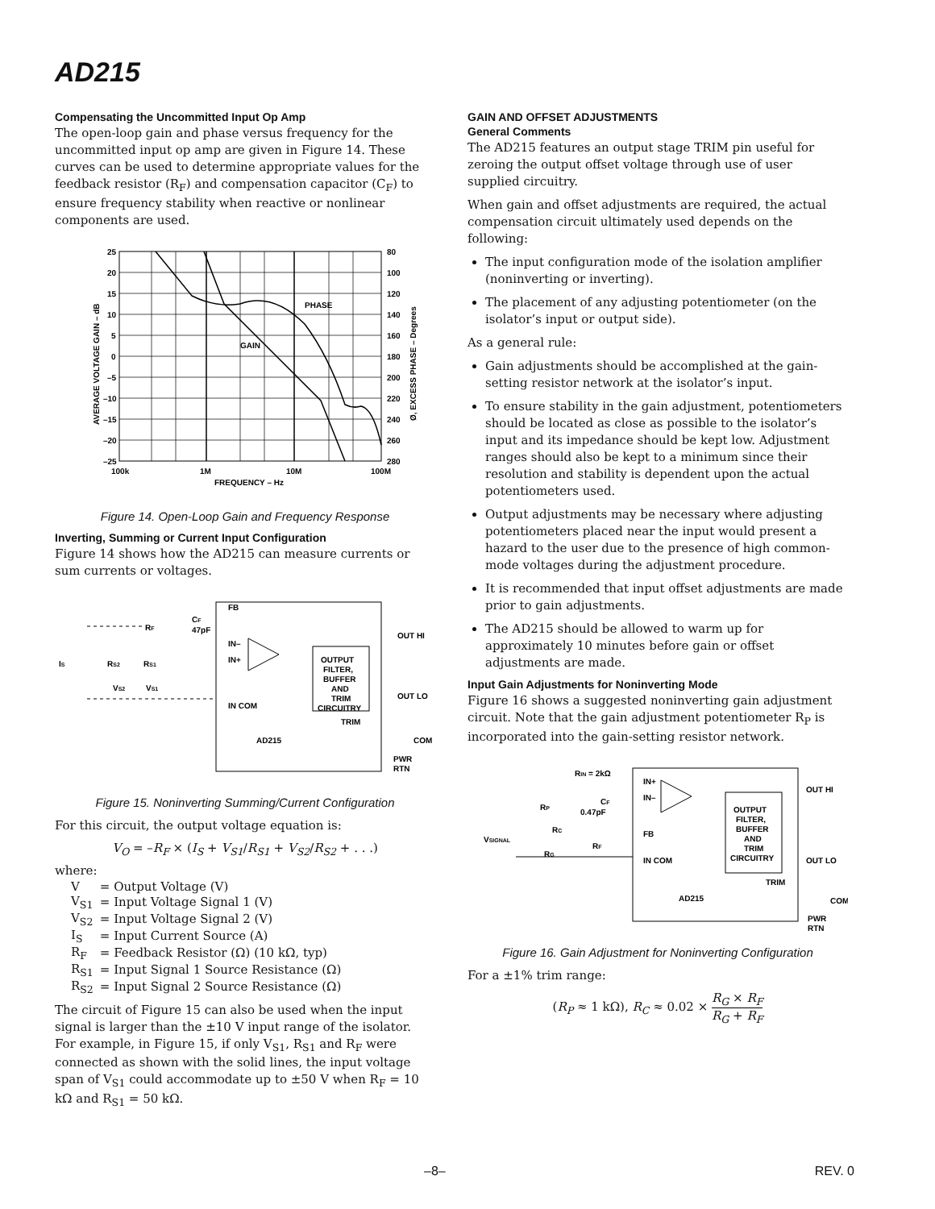AD215
Compensating the Uncommitted Input Op Amp
The open-loop gain and phase versus frequency for the uncommitted input op amp are given in Figure 14. These curves can be used to determine appropriate values for the feedback resistor (R<sub>F</sub>) and compensation capacitor (C<sub>F</sub>) to ensure frequency stability when reactive or nonlinear components are used.
25
20
15
10
5
0
–5
–10
–15
–20
–25
80
100
120
140
160
180
200
220
240
260
280
100k
1M
10M
100M
FREQUENCY – Hz
PHASE
GAIN
AVERAGE VOLTAGE GAIN – dB
Ø, EXCESS PHASE – Degrees
Figure 14. Open-Loop Gain and Frequency Response
Inverting, Summing or Current Input Configuration
Figure 14 shows how the AD215 can measure currents or sum currents or voltages.
FB
IN–
IN+
IN COM
OUTPUT
FILTER,
BUFFER
AND
TRIM
CIRCUITRY
TRIM
AD215
OUT HI
OUT LO
COM
PWR
RTN
RF
CF
47pF
IS
RS2
RS1
VS2
VS1
Figure 15. Noninverting Summing/Current Configuration
For this circuit, the output voltage equation is:
V<sub>O</sub> = –R<sub>F</sub> × (I<sub>S</sub> + V<sub>S1</sub>/R<sub>S1</sub> + V<sub>S2</sub>/R<sub>S2</sub> + . . .)
where:
| V | = Output Voltage (V) |
| V<sub>S1</sub> | = Input Voltage Signal 1 (V) |
| V<sub>S2</sub> | = Input Voltage Signal 2 (V) |
| I<sub>S</sub> | = Input Current Source (A) |
| R<sub>F</sub> | = Feedback Resistor (Ω) (10 kΩ, typ) |
| R<sub>S1</sub> | = Input Signal 1 Source Resistance (Ω) |
| R<sub>S2</sub> | = Input Signal 2 Source Resistance (Ω) |
The circuit of Figure 15 can also be used when the input signal is larger than the ±10 V input range of the isolator. For example, in Figure 15, if only V<sub>S1</sub>, R<sub>S1</sub> and R<sub>F</sub> were connected as shown with the solid lines, the input voltage span of V<sub>S1</sub> could accommodate up to ±50 V when R<sub>F</sub> = 10 kΩ and R<sub>S1</sub> = 50 kΩ.
GAIN AND OFFSET ADJUSTMENTS
General Comments
The AD215 features an output stage TRIM pin useful for zeroing the output offset voltage through use of user supplied circuitry.
When gain and offset adjustments are required, the actual compensation circuit ultimately used depends on the following:
The input configuration mode of the isolation amplifier (noninverting or inverting).
The placement of any adjusting potentiometer (on the isolator’s input or output side).
As a general rule:
Gain adjustments should be accomplished at the gain-setting resistor network at the isolator’s input.
To ensure stability in the gain adjustment, potentiometers should be located as close as possible to the isolator’s input and its impedance should be kept low. Adjustment ranges should also be kept to a minimum since their resolution and stability is dependent upon the actual potentiometers used.
Output adjustments may be necessary where adjusting potentiometers placed near the input would present a hazard to the user due to the presence of high common-mode voltages during the adjustment procedure.
It is recommended that input offset adjustments are made prior to gain adjustments.
The AD215 should be allowed to warm up for approximately 10 minutes before gain or offset adjustments are made.
Input Gain Adjustments for Noninverting Mode
Figure 16 shows a suggested noninverting gain adjustment circuit. Note that the gain adjustment potentiometer R<sub>P</sub> is incorporated into the gain-setting resistor network.
RIN = 2kΩ
IN+
IN–
FB
IN COM
OUTPUT
FILTER,
BUFFER
AND
TRIM
CIRCUITRY
TRIM
AD215
OUT HI
OUT LO
COM
PWR
RTN
RP
RC
CF
0.47pF
RF
RG
VSIGNAL
Figure 16. Gain Adjustment for Noninverting Configuration
For a ±1% trim range:
(R<sub>P</sub> ≈ 1 kΩ), R<sub>C</sub> ≈ 0.02 × R<sub>G</sub> × R<sub>F</sub> R<sub>G</sub> + R<sub>F</sub>
–8– REV. 0